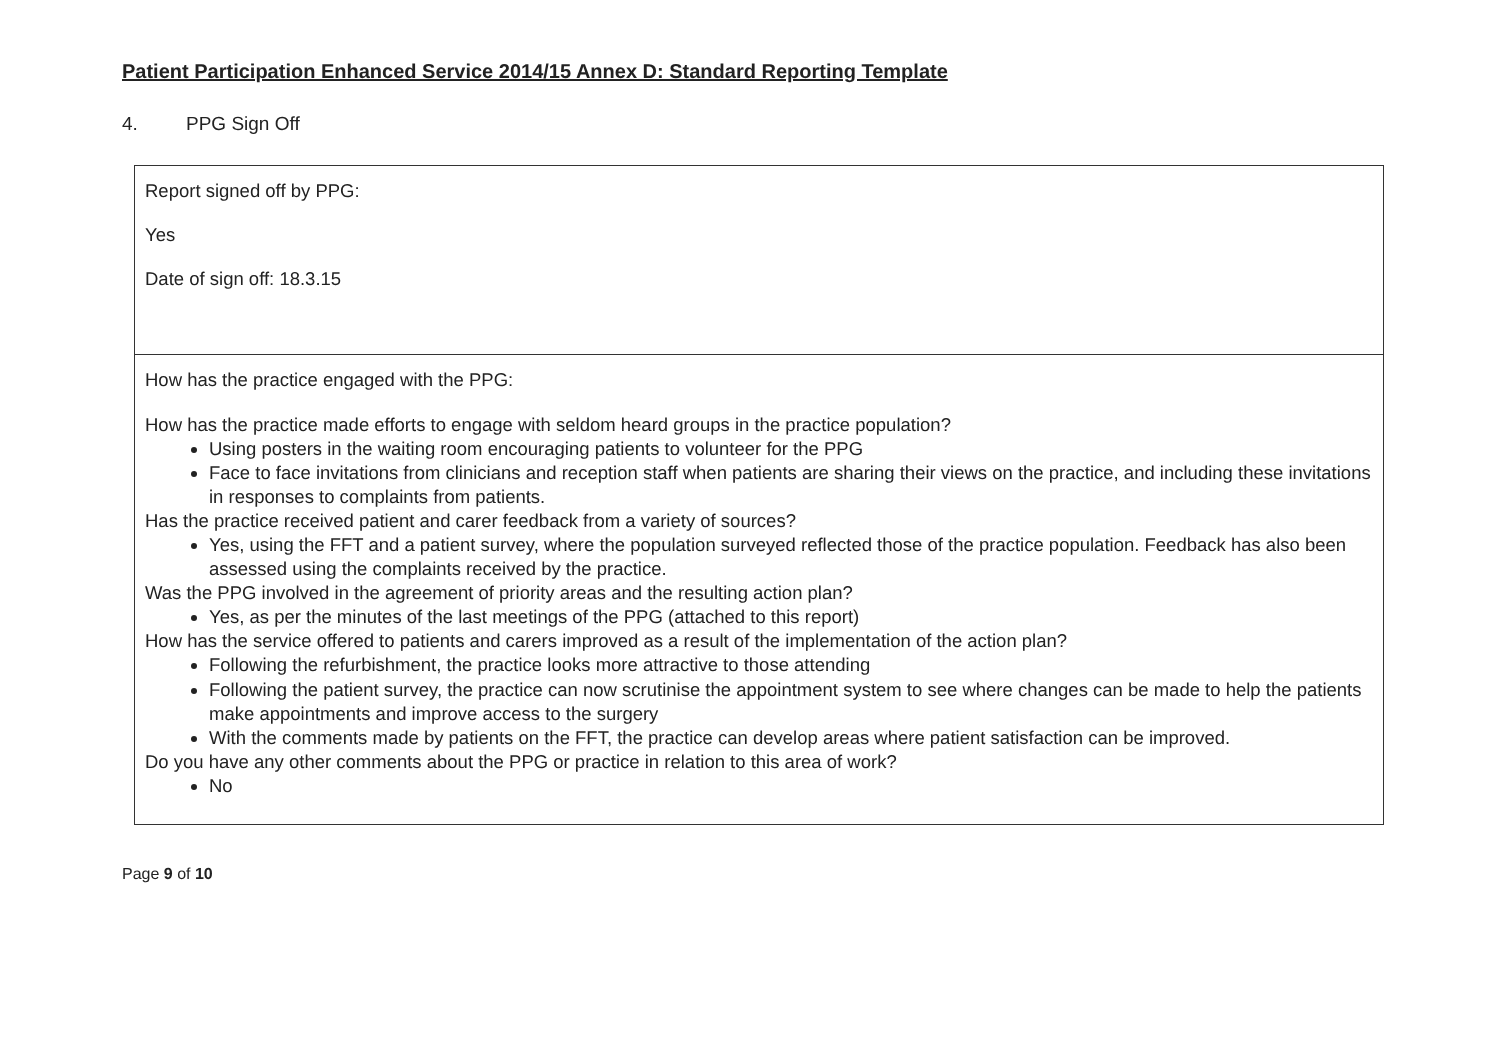Patient Participation Enhanced Service 2014/15 Annex D: Standard Reporting Template
4. PPG Sign Off
| Report signed off by PPG: Yes Date of sign off: 18.3.15 |
| How has the practice engaged with the PPG: How has the practice made efforts to engage with seldom heard groups in the practice population? Using posters in the waiting room encouraging patients to volunteer for the PPG Face to face invitations from clinicians and reception staff when patients are sharing their views on the practice, and including these invitations in responses to complaints from patients. Has the practice received patient and carer feedback from a variety of sources? Yes, using the FFT and a patient survey, where the population surveyed reflected those of the practice population. Feedback has also been assessed using the complaints received by the practice. Was the PPG involved in the agreement of priority areas and the resulting action plan? Yes, as per the minutes of the last meetings of the PPG (attached to this report) How has the service offered to patients and carers improved as a result of the implementation of the action plan? Following the refurbishment, the practice looks more attractive to those attending Following the patient survey, the practice can now scrutinise the appointment system to see where changes can be made to help the patients make appointments and improve access to the surgery With the comments made by patients on the FFT, the practice can develop areas where patient satisfaction can be improved. Do you have any other comments about the PPG or practice in relation to this area of work? No |
Page 9 of 10